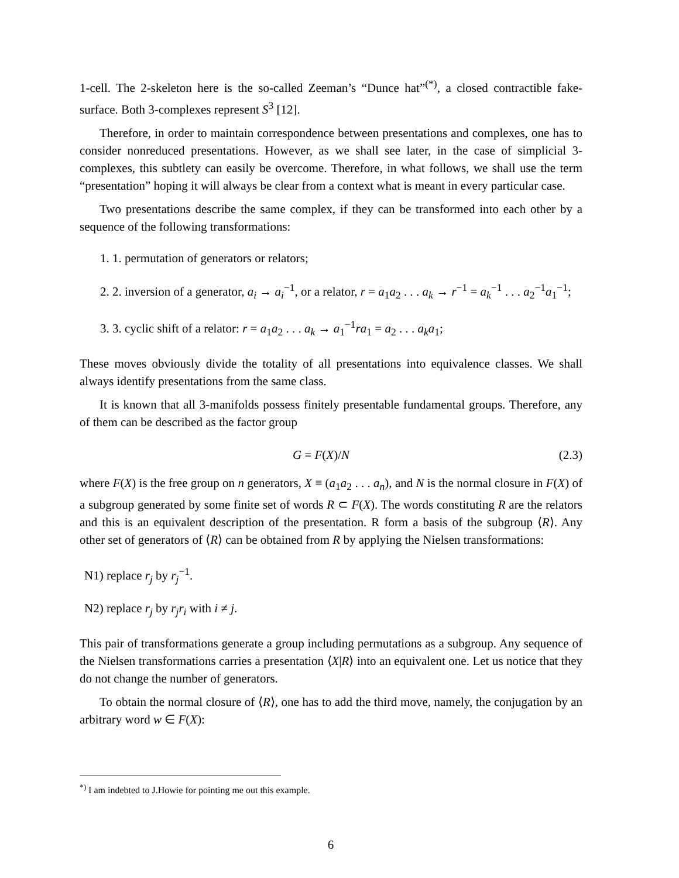1-cell. The 2-skeleton here is the so-called Zeeman’s “Dunce hat”<sup>(*)</sup>, a closed contractible fake-surface. Both 3-complexes represent S<sup>3</sup> [12].
Therefore, in order to maintain correspondence between presentations and complexes, one has to consider nonreduced presentations. However, as we shall see later, in the case of simplicial 3-complexes, this subtlety can easily be overcome. Therefore, in what follows, we shall use the term “presentation” hoping it will always be clear from a context what is meant in every particular case.
Two presentations describe the same complex, if they can be transformed into each other by a sequence of the following transformations:
1. 1. permutation of generators or relators;
2. 2. inversion of a generator, a<sub>i</sub> → a<sub>i</sub><sup>−1</sup>, or a relator, r = a<sub>1</sub>a<sub>2</sub> . . . a<sub>k</sub> → r<sup>−1</sup> = a<sub>k</sub><sup>−1</sup> . . . a<sub>2</sub><sup>−1</sup>a<sub>1</sub><sup>−1</sup>;
3. 3. cyclic shift of a relator: r = a<sub>1</sub>a<sub>2</sub> . . . a<sub>k</sub> → a<sub>1</sub><sup>−1</sup>ra<sub>1</sub> = a<sub>2</sub> . . . a<sub>k</sub>a<sub>1</sub>;
These moves obviously divide the totality of all presentations into equivalence classes. We shall always identify presentations from the same class.
It is known that all 3-manifolds possess finitely presentable fundamental groups. Therefore, any of them can be described as the factor group
G = F(X)/N (2.3)
where F(X) is the free group on n generators, X ≡ (a<sub>1</sub>a<sub>2</sub> . . . a<sub>n</sub>), and N is the normal closure in F(X) of a subgroup generated by some finite set of words R ⊂ F(X). The words constituting R are the relators and this is an equivalent description of the presentation. R form a basis of the subgroup ⟨R⟩. Any other set of generators of ⟨R⟩ can be obtained from R by applying the Nielsen transformations:
N1) replace r<sub>j</sub> by r<sub>j</sub><sup>−1</sup>.
N2) replace r<sub>j</sub> by r<sub>j</sub>r<sub>i</sub> with i ≠ j.
This pair of transformations generate a group including permutations as a subgroup. Any sequence of the Nielsen transformations carries a presentation ⟨X|R⟩ into an equivalent one. Let us notice that they do not change the number of generators.
To obtain the normal closure of ⟨R⟩, one has to add the third move, namely, the conjugation by an arbitrary word w ∈ F(X):
<sup>*)</sup> I am indebted to J.Howie for pointing me out this example.
6